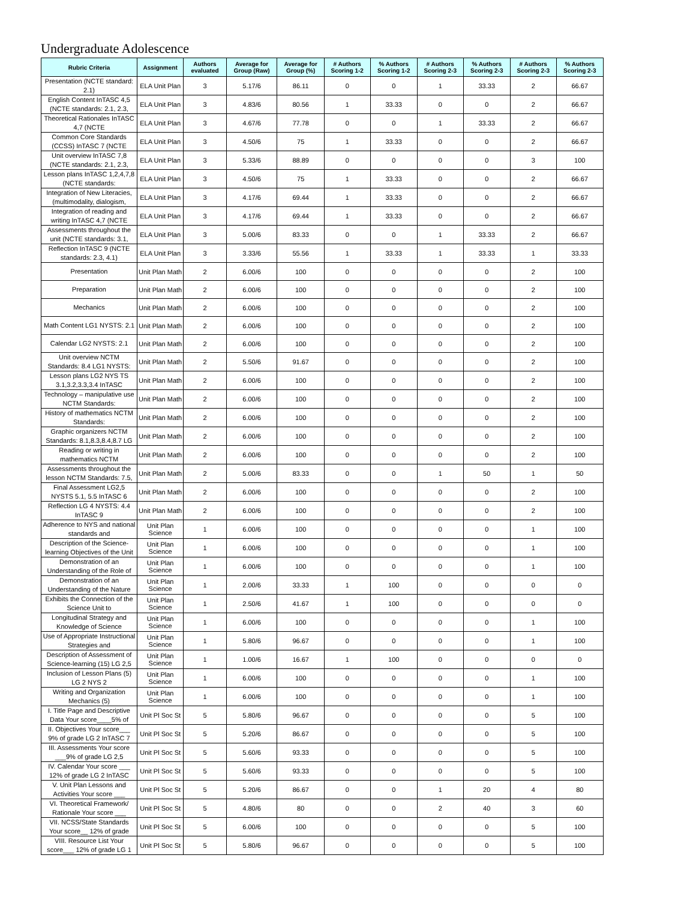Undergraduate Adolescence
| Rubric Criteria | Assignment | Authors evaluated | Average for Group (Raw) | Average for Group (%) | # Authors Scoring 1-2 | % Authors Scoring 1-2 | # Authors Scoring 2-3 | % Authors Scoring 2-3 | # Authors Scoring 2-3 | % Authors Scoring 2-3 |
| --- | --- | --- | --- | --- | --- | --- | --- | --- | --- | --- |
| Presentation (NCTE standard: 2.1) | ELA Unit Plan | 3 | 5.17/6 | 86.11 | 0 | 0 | 1 | 33.33 | 2 | 66.67 |
| English Content InTASC 4,5 (NCTE standards: 2.1, 2.3, | ELA Unit Plan | 3 | 4.83/6 | 80.56 | 1 | 33.33 | 0 | 0 | 2 | 66.67 |
| Theoretical Rationales InTASC 4,7 (NCTE | ELA Unit Plan | 3 | 4.67/6 | 77.78 | 0 | 0 | 1 | 33.33 | 2 | 66.67 |
| Common Core Standards (CCSS) InTASC 7 (NCTE | ELA Unit Plan | 3 | 4.50/6 | 75 | 1 | 33.33 | 0 | 0 | 2 | 66.67 |
| Unit overview InTASC 7,8 (NCTE standards: 2.1, 2.3, | ELA Unit Plan | 3 | 5.33/6 | 88.89 | 0 | 0 | 0 | 0 | 3 | 100 |
| Lesson plans InTASC 1,2,4,7,8 (NCTE standards: | ELA Unit Plan | 3 | 4.50/6 | 75 | 1 | 33.33 | 0 | 0 | 2 | 66.67 |
| Integration of New Literacies, (multimodality, dialogism, | ELA Unit Plan | 3 | 4.17/6 | 69.44 | 1 | 33.33 | 0 | 0 | 2 | 66.67 |
| Integration of reading and writing InTASC 4,7 (NCTE | ELA Unit Plan | 3 | 4.17/6 | 69.44 | 1 | 33.33 | 0 | 0 | 2 | 66.67 |
| Assessments throughout the unit (NCTE standards: 3.1, | ELA Unit Plan | 3 | 5.00/6 | 83.33 | 0 | 0 | 1 | 33.33 | 2 | 66.67 |
| Reflection InTASC 9 (NCTE standards: 2.3, 4.1) | ELA Unit Plan | 3 | 3.33/6 | 55.56 | 1 | 33.33 | 1 | 33.33 | 1 | 33.33 |
| Presentation | Unit Plan Math | 2 | 6.00/6 | 100 | 0 | 0 | 0 | 0 | 2 | 100 |
| Preparation | Unit Plan Math | 2 | 6.00/6 | 100 | 0 | 0 | 0 | 0 | 2 | 100 |
| Mechanics | Unit Plan Math | 2 | 6.00/6 | 100 | 0 | 0 | 0 | 0 | 2 | 100 |
| Math Content LG1 NYSTS: 2.1 | Unit Plan Math | 2 | 6.00/6 | 100 | 0 | 0 | 0 | 0 | 2 | 100 |
| Calendar LG2 NYSTS: 2.1 | Unit Plan Math | 2 | 6.00/6 | 100 | 0 | 0 | 0 | 0 | 2 | 100 |
| Unit overview NCTM Standards: 8.4 LG1 NYSTS: | Unit Plan Math | 2 | 5.50/6 | 91.67 | 0 | 0 | 0 | 0 | 2 | 100 |
| Lesson plans LG2 NYS TS 3.1,3.2,3.3,3.4 InTASC | Unit Plan Math | 2 | 6.00/6 | 100 | 0 | 0 | 0 | 0 | 2 | 100 |
| Technology – manipulative use NCTM Standards: | Unit Plan Math | 2 | 6.00/6 | 100 | 0 | 0 | 0 | 0 | 2 | 100 |
| History of mathematics NCTM Standards: | Unit Plan Math | 2 | 6.00/6 | 100 | 0 | 0 | 0 | 0 | 2 | 100 |
| Graphic organizers NCTM Standards: 8.1,8.3,8.4,8.7 LG | Unit Plan Math | 2 | 6.00/6 | 100 | 0 | 0 | 0 | 0 | 2 | 100 |
| Reading or writing in mathematics NCTM | Unit Plan Math | 2 | 6.00/6 | 100 | 0 | 0 | 0 | 0 | 2 | 100 |
| Assessments throughout the lesson NCTM Standards: 7.5, | Unit Plan Math | 2 | 5.00/6 | 83.33 | 0 | 0 | 1 | 50 | 1 | 50 |
| Final Assessment LG2,5 NYSTS 5.1, 5.5 InTASC 6 | Unit Plan Math | 2 | 6.00/6 | 100 | 0 | 0 | 0 | 0 | 2 | 100 |
| Reflection LG 4 NYSTS: 4.4 InTASC 9 | Unit Plan Math | 2 | 6.00/6 | 100 | 0 | 0 | 0 | 0 | 2 | 100 |
| Adherence to NYS and national standards and | Unit Plan Science | 1 | 6.00/6 | 100 | 0 | 0 | 0 | 0 | 1 | 100 |
| Description of the Science-learning Objectives of the Unit | Unit Plan Science | 1 | 6.00/6 | 100 | 0 | 0 | 0 | 0 | 1 | 100 |
| Demonstration of an Understanding of the Role of | Unit Plan Science | 1 | 6.00/6 | 100 | 0 | 0 | 0 | 0 | 1 | 100 |
| Demonstration of an Understanding of the Nature | Unit Plan Science | 1 | 2.00/6 | 33.33 | 1 | 100 | 0 | 0 | 0 | 0 |
| Exhibits the Connection of the Science Unit to | Unit Plan Science | 1 | 2.50/6 | 41.67 | 1 | 100 | 0 | 0 | 0 | 0 |
| Longitudinal Strategy and Knowledge of Science | Unit Plan Science | 1 | 6.00/6 | 100 | 0 | 0 | 0 | 0 | 1 | 100 |
| Use of Appropriate Instructional Strategies and | Unit Plan Science | 1 | 5.80/6 | 96.67 | 0 | 0 | 0 | 0 | 1 | 100 |
| Description of Assessment of Science-learning (15) LG 2,5 | Unit Plan Science | 1 | 1.00/6 | 16.67 | 1 | 100 | 0 | 0 | 0 | 0 |
| Inclusion of Lesson Plans (5) LG 2 NYS 2 | Unit Plan Science | 1 | 6.00/6 | 100 | 0 | 0 | 0 | 0 | 1 | 100 |
| Writing and Organization Mechanics (5) | Unit Plan Science | 1 | 6.00/6 | 100 | 0 | 0 | 0 | 0 | 1 | 100 |
| I. Title Page and Descriptive Data Your score____5% of | Unit Pl Soc St | 5 | 5.80/6 | 96.67 | 0 | 0 | 0 | 0 | 5 | 100 |
| II. Objectives Your score___ 9% of grade LG 2 InTASC 7 | Unit Pl Soc St | 5 | 5.20/6 | 86.67 | 0 | 0 | 0 | 0 | 5 | 100 |
| III. Assessments Your score ___9% of grade LG 2,5 | Unit Pl Soc St | 5 | 5.60/6 | 93.33 | 0 | 0 | 0 | 0 | 5 | 100 |
| IV. Calendar Your score ___ 12% of grade LG 2 InTASC | Unit Pl Soc St | 5 | 5.60/6 | 93.33 | 0 | 0 | 0 | 0 | 5 | 100 |
| V. Unit Plan Lessons and Activities Your score ___ | Unit Pl Soc St | 5 | 5.20/6 | 86.67 | 0 | 0 | 1 | 20 | 4 | 80 |
| VI. Theoretical Framework/ Rationale Your score ___ | Unit Pl Soc St | 5 | 4.80/6 | 80 | 0 | 0 | 2 | 40 | 3 | 60 |
| VII. NCSS/State Standards Your score__ 12% of grade | Unit Pl Soc St | 5 | 6.00/6 | 100 | 0 | 0 | 0 | 0 | 5 | 100 |
| VIII. Resource List Your score___ 12% of grade LG 1 | Unit Pl Soc St | 5 | 5.80/6 | 96.67 | 0 | 0 | 0 | 0 | 5 | 100 |